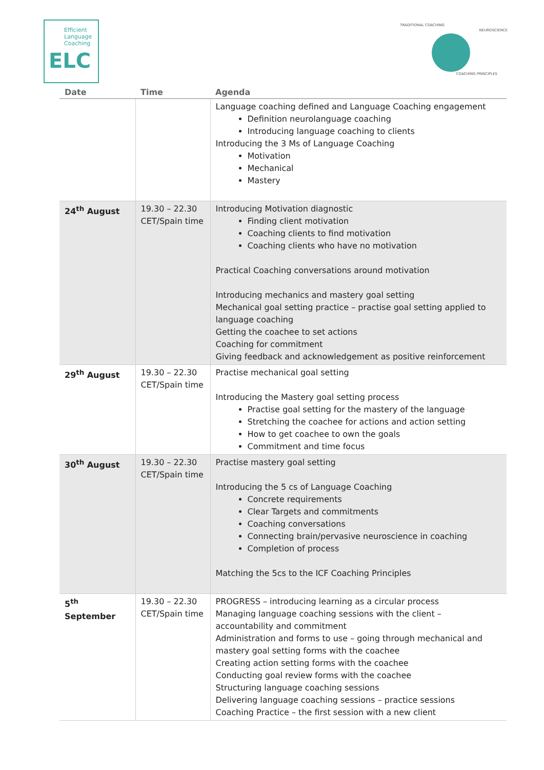Efficient
Language
Coaching
ELC
TRADITIONAL COACHING
NEUROSCIENCE
COACHING PRINCIPLES
| Date | Time | Agenda |
| --- | --- | --- |
| | | Language coaching defined and Language Coaching engagement Definition neurolanguage coaching Introducing language coaching to clients Introducing the 3 Ms of Language Coaching Motivation Mechanical Mastery |
| 24<sup>th</sup> August | 19.30 – 22.30 CET/Spain time | Introducing Motivation diagnostic Finding client motivation Coaching clients to find motivation Coaching clients who have no motivation Practical Coaching conversations around motivation Introducing mechanics and mastery goal setting Mechanical goal setting practice – practise goal setting applied to language coaching Getting the coachee to set actions Coaching for commitment Giving feedback and acknowledgement as positive reinforcement |
| 29<sup>th</sup> August | 19.30 – 22.30 CET/Spain time | Practise mechanical goal setting Introducing the Mastery goal setting process Practise goal setting for the mastery of the language Stretching the coachee for actions and action setting How to get coachee to own the goals Commitment and time focus |
| 30<sup>th</sup> August | 19.30 – 22.30 CET/Spain time | Practise mastery goal setting Introducing the 5 cs of Language Coaching Concrete requirements Clear Targets and commitments Coaching conversations Connecting brain/pervasive neuroscience in coaching Completion of process Matching the 5cs to the ICF Coaching Principles |
| 5<sup>th</sup> September | 19.30 – 22.30 CET/Spain time | PROGRESS – introducing learning as a circular process Managing language coaching sessions with the client – accountability and commitment Administration and forms to use – going through mechanical and mastery goal setting forms with the coachee Creating action setting forms with the coachee Conducting goal review forms with the coachee Structuring language coaching sessions Delivering language coaching sessions – practice sessions Coaching Practice – the first session with a new client |